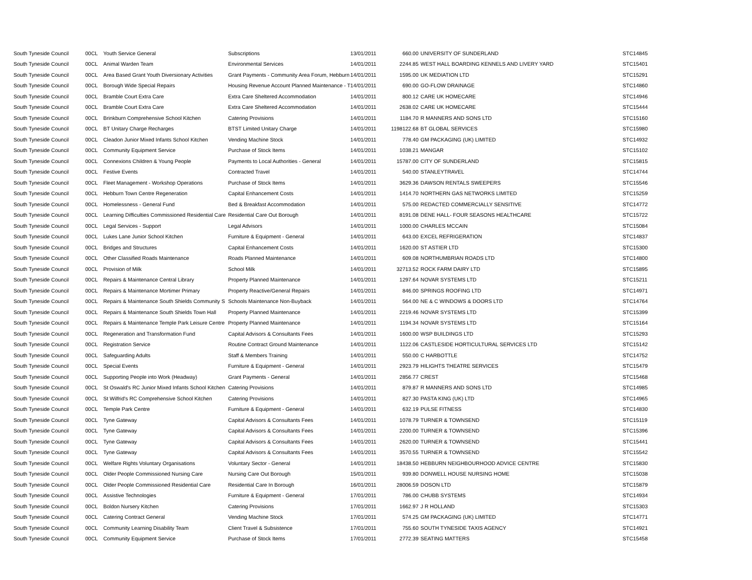| South Tyneside Council | 00CL | Youth Service General | Subscriptions | 13/01/2011 | 660.00 | UNIVERSITY OF SUNDERLAND | STC14845 |
| South Tyneside Council | 00CL | Animal Warden Team | Environmental Services | 14/01/2011 | 2244.85 | WEST HALL BOARDING KENNELS AND LIVERY YARD | STC15401 |
| South Tyneside Council | 00CL | Area Based Grant Youth Diversionary Activities | Grant Payments - Community Area Forum, Hebburn | 14/01/2011 | 1595.00 | UK MEDIATION LTD | STC15291 |
| South Tyneside Council | 00CL | Borough Wide Special Repairs | Housing Revenue Account Planned Maintenance - T | 14/01/2011 | 690.00 | GO-FLOW DRAINAGE | STC14860 |
| South Tyneside Council | 00CL | Bramble Court Extra Care | Extra Care Sheltered Accommodation | 14/01/2011 | 800.12 | CARE UK HOMECARE | STC14946 |
| South Tyneside Council | 00CL | Bramble Court Extra Care | Extra Care Sheltered Accommodation | 14/01/2011 | 2638.02 | CARE UK HOMECARE | STC15444 |
| South Tyneside Council | 00CL | Brinkburn Comprehensive School Kitchen | Catering Provisions | 14/01/2011 | 1184.70 | R MANNERS AND SONS LTD | STC15160 |
| South Tyneside Council | 00CL | BT Unitary Charge Recharges | BTST Limited Unitary Charge | 14/01/2011 | 1198122.68 | BT GLOBAL SERVICES | STC15980 |
| South Tyneside Council | 00CL | Cleadon Junior Mixed Infants School Kitchen | Vending Machine Stock | 14/01/2011 | 778.40 | GM PACKAGING (UK) LIMITED | STC14932 |
| South Tyneside Council | 00CL | Community Equipment Service | Purchase of Stock Items | 14/01/2011 | 1038.21 | MANGAR | STC15102 |
| South Tyneside Council | 00CL | Connexions Children & Young People | Payments to Local Authorities - General | 14/01/2011 | 15787.00 | CITY OF SUNDERLAND | STC15815 |
| South Tyneside Council | 00CL | Festive Events | Contracted Travel | 14/01/2011 | 540.00 | STANLEYTRAVEL | STC14744 |
| South Tyneside Council | 00CL | Fleet Management - Workshop Operations | Purchase of Stock Items | 14/01/2011 | 3629.36 | DAWSON RENTALS SWEEPERS | STC15546 |
| South Tyneside Council | 00CL | Hebburn Town Centre Regeneration | Capital Enhancement Costs | 14/01/2011 | 1414.70 | NORTHERN GAS NETWORKS LIMITED | STC15259 |
| South Tyneside Council | 00CL | Homelessness - General Fund | Bed & Breakfast Accommodation | 14/01/2011 | 575.00 | REDACTED COMMERCIALLY SENSITIVE | STC14772 |
| South Tyneside Council | 00CL | Learning Difficulties Commissioned Residential Care | Residential Care Out Borough | 14/01/2011 | 8191.08 | DENE HALL- FOUR SEASONS HEALTHCARE | STC15722 |
| South Tyneside Council | 00CL | Legal Services - Support | Legal Advisors | 14/01/2011 | 1000.00 | CHARLES MCCAIN | STC15084 |
| South Tyneside Council | 00CL | Lukes Lane Junior School Kitchen | Furniture & Equipment - General | 14/01/2011 | 643.00 | EXCEL REFRIGERATION | STC14837 |
| South Tyneside Council | 00CL | Bridges and Structures | Capital Enhancement Costs | 14/01/2011 | 1620.00 | ST ASTIER LTD | STC15300 |
| South Tyneside Council | 00CL | Other Classified Roads Maintenance | Roads Planned Maintenance | 14/01/2011 | 609.08 | NORTHUMBRIAN ROADS LTD | STC14800 |
| South Tyneside Council | 00CL | Provision of Milk | School Milk | 14/01/2011 | 32713.52 | ROCK FARM DAIRY LTD | STC15895 |
| South Tyneside Council | 00CL | Repairs & Maintenance Central Library | Property Planned Maintenance | 14/01/2011 | 1297.64 | NOVAR SYSTEMS LTD | STC15211 |
| South Tyneside Council | 00CL | Repairs & Maintenance Mortimer Primary | Property Reactive/General Repairs | 14/01/2011 | 846.00 | SPRINGS ROOFING LTD | STC14971 |
| South Tyneside Council | 00CL | Repairs & Maintenance South Shields Community S | Schools Maintenance Non-Buyback | 14/01/2011 | 564.00 | NE & C WINDOWS & DOORS LTD | STC14764 |
| South Tyneside Council | 00CL | Repairs & Maintenance South Shields Town Hall | Property Planned Maintenance | 14/01/2011 | 2219.46 | NOVAR SYSTEMS LTD | STC15399 |
| South Tyneside Council | 00CL | Repairs & Maintenance Temple Park Leisure Centre | Property Planned Maintenance | 14/01/2011 | 1194.34 | NOVAR SYSTEMS LTD | STC15164 |
| South Tyneside Council | 00CL | Regeneration and Transformation Fund | Capital Advisors & Consultants Fees | 14/01/2011 | 1600.00 | WSP BUILDINGS LTD | STC15293 |
| South Tyneside Council | 00CL | Registration Service | Routine Contract Ground Maintenance | 14/01/2011 | 1122.06 | CASTLESIDE HORTICULTURAL SERVICES LTD | STC15142 |
| South Tyneside Council | 00CL | Safeguarding Adults | Staff & Members Training | 14/01/2011 | 550.00 | C HARBOTTLE | STC14752 |
| South Tyneside Council | 00CL | Special Events | Furniture & Equipment - General | 14/01/2011 | 2923.79 | HILIGHTS THEATRE SERVICES | STC15479 |
| South Tyneside Council | 00CL | Supporting People into Work (Headway) | Grant Payments - General | 14/01/2011 | 2856.77 | CREST | STC15468 |
| South Tyneside Council | 00CL | St Oswald's RC Junior Mixed Infants School Kitchen | Catering Provisions | 14/01/2011 | 879.87 | R MANNERS AND SONS LTD | STC14985 |
| South Tyneside Council | 00CL | St Wilfrid's RC Comprehensive School Kitchen | Catering Provisions | 14/01/2011 | 827.30 | PASTA KING (UK) LTD | STC14965 |
| South Tyneside Council | 00CL | Temple Park Centre | Furniture & Equipment - General | 14/01/2011 | 632.19 | PULSE FITNESS | STC14830 |
| South Tyneside Council | 00CL | Tyne Gateway | Capital Advisors & Consultants Fees | 14/01/2011 | 1078.79 | TURNER & TOWNSEND | STC15119 |
| South Tyneside Council | 00CL | Tyne Gateway | Capital Advisors & Consultants Fees | 14/01/2011 | 2200.00 | TURNER & TOWNSEND | STC15396 |
| South Tyneside Council | 00CL | Tyne Gateway | Capital Advisors & Consultants Fees | 14/01/2011 | 2620.00 | TURNER & TOWNSEND | STC15441 |
| South Tyneside Council | 00CL | Tyne Gateway | Capital Advisors & Consultants Fees | 14/01/2011 | 3570.55 | TURNER & TOWNSEND | STC15542 |
| South Tyneside Council | 00CL | Welfare Rights Voluntary Organisations | Voluntary Sector - General | 14/01/2011 | 18438.50 | HEBBURN NEIGHBOURHOOD ADVICE CENTRE | STC15830 |
| South Tyneside Council | 00CL | Older People Commissioned Nursing Care | Nursing Care Out Borough | 15/01/2011 | 939.80 | DONWELL HOUSE NURSING HOME | STC15038 |
| South Tyneside Council | 00CL | Older People Commissioned Residential Care | Residential Care In Borough | 16/01/2011 | 28006.59 | DOSON LTD | STC15879 |
| South Tyneside Council | 00CL | Assistive Technologies | Furniture & Equipment - General | 17/01/2011 | 786.00 | CHUBB SYSTEMS | STC14934 |
| South Tyneside Council | 00CL | Boldon Nursery Kitchen | Catering Provisions | 17/01/2011 | 1662.97 | J R HOLLAND | STC15303 |
| South Tyneside Council | 00CL | Catering Contract General | Vending Machine Stock | 17/01/2011 | 574.25 | GM PACKAGING (UK) LIMITED | STC14771 |
| South Tyneside Council | 00CL | Community Learning Disability Team | Client Travel & Subsistence | 17/01/2011 | 755.60 | SOUTH TYNESIDE TAXIS AGENCY | STC14921 |
| South Tyneside Council | 00CL | Community Equipment Service | Purchase of Stock Items | 17/01/2011 | 2772.39 | SEATING MATTERS | STC15458 |